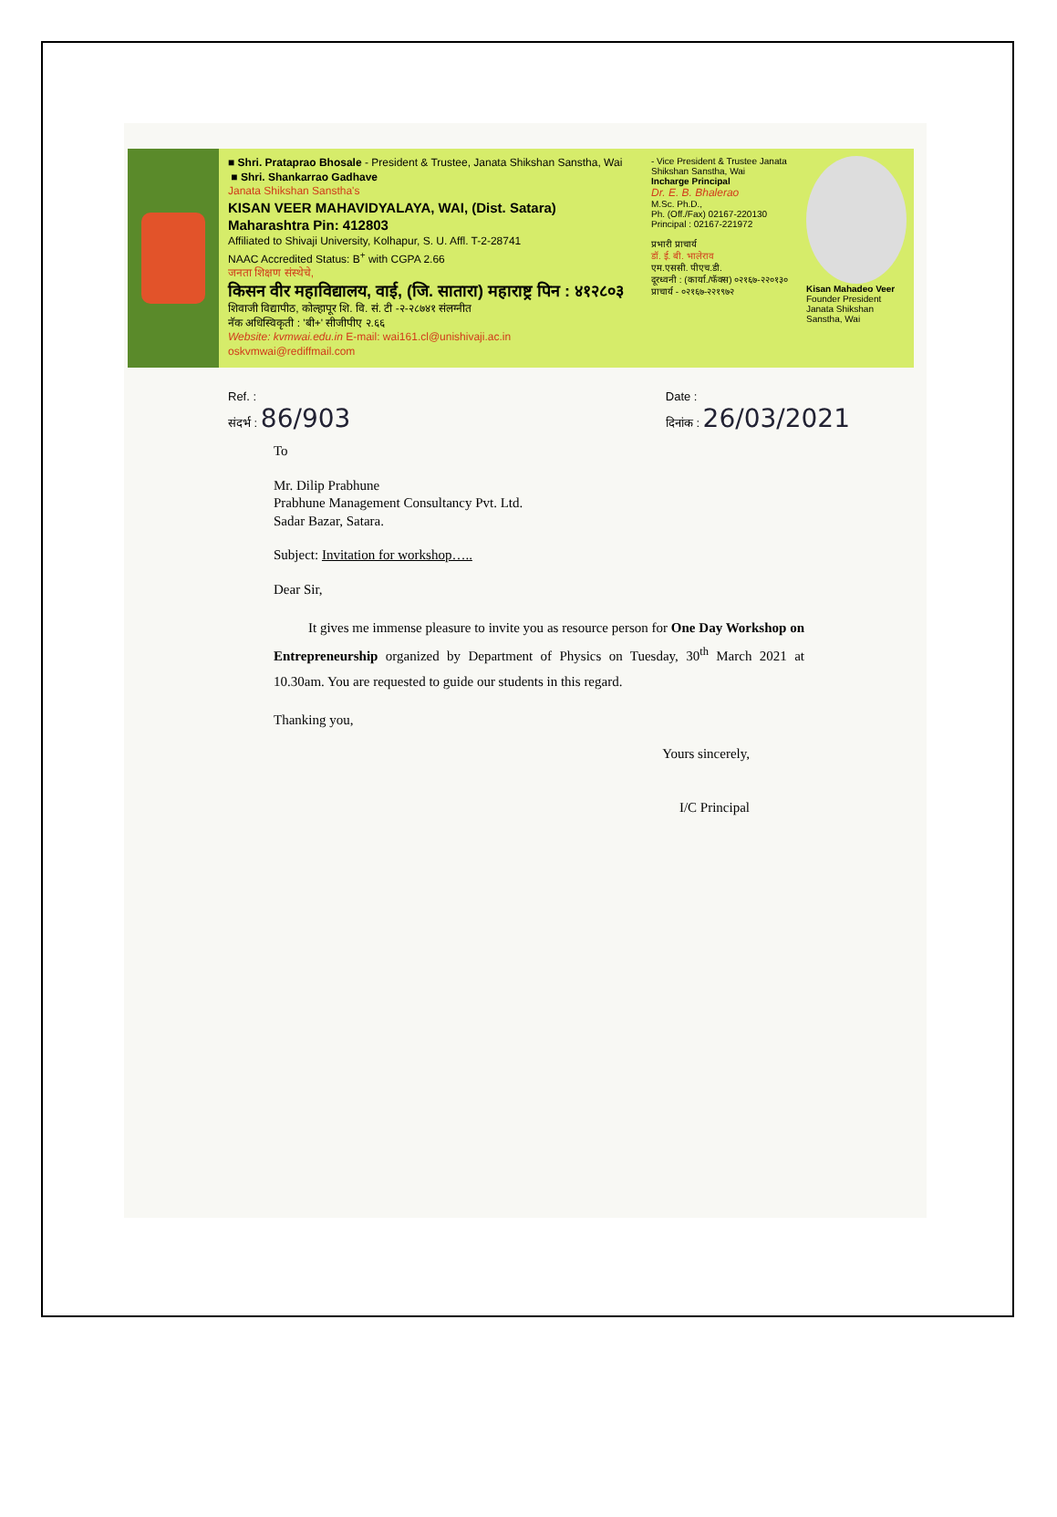■ Shri. Prataprao Bhosale - President & Trustee, Janata Shikshan Sanstha, Wai ■ Shri. Shankarrao Gadhave
Janata Shikshan Sanstha's
KISAN VEER MAHAVIDYALAYA, WAI, (Dist. Satara) Maharashtra Pin: 412803
Affiliated to Shivaji University, Kolhapur, S. U. Affl. T-2-28741
NAAC Accredited Status: B<sup>+</sup> with CGPA 2.66
जनता शिक्षण संस्थेचे,
किसन वीर महाविद्यालय, वाई, (जि. सातारा) महाराष्ट्र पिन : ४१२८०३
शिवाजी विद्यापीठ, कोल्हापूर शि. वि. सं. टी -२-२८७४१ संलग्नीत
नॅक अधिस्विकृती : 'बी+' सीजीपीए २.६६
Website: kvmwai.edu.in E-mail: wai161.cl@unishivaji.ac.in oskvmwai@rediffmail.com
- Vice President & Trustee Janata Shikshan Sanstha, Wai
Incharge Principal
Dr. E. B. Bhalerao
M.Sc. Ph.D.,
Ph. (Off./Fax) 02167-220130
Principal : 02167-221972
प्रभारी प्राचार्य
डॉ. ई. बी. भालेराव
एम.एससी. पीएच.डी.
दूरध्वनी : (कार्या./फॅक्स) ०२१६७-२२०१३०
प्राचार्य - ०२१६७-२२१९७२
Kisan Mahadeo Veer
Founder President
Janata Shikshan Sanstha, Wai
Ref. :
संदर्भ : 86/903
Date :
दिनांक : 26/03/2021
To
Mr. Dilip Prabhune
Prabhune Management Consultancy Pvt. Ltd.
Sadar Bazar, Satara.
Subject: Invitation for workshop…..
Dear Sir,
It gives me immense pleasure to invite you as resource person for One Day Workshop on Entrepreneurship organized by Department of Physics on Tuesday, 30<sup>th</sup> March 2021 at 10.30am. You are requested to guide our students in this regard.
Thanking you,
Yours sincerely,
I/C Principal